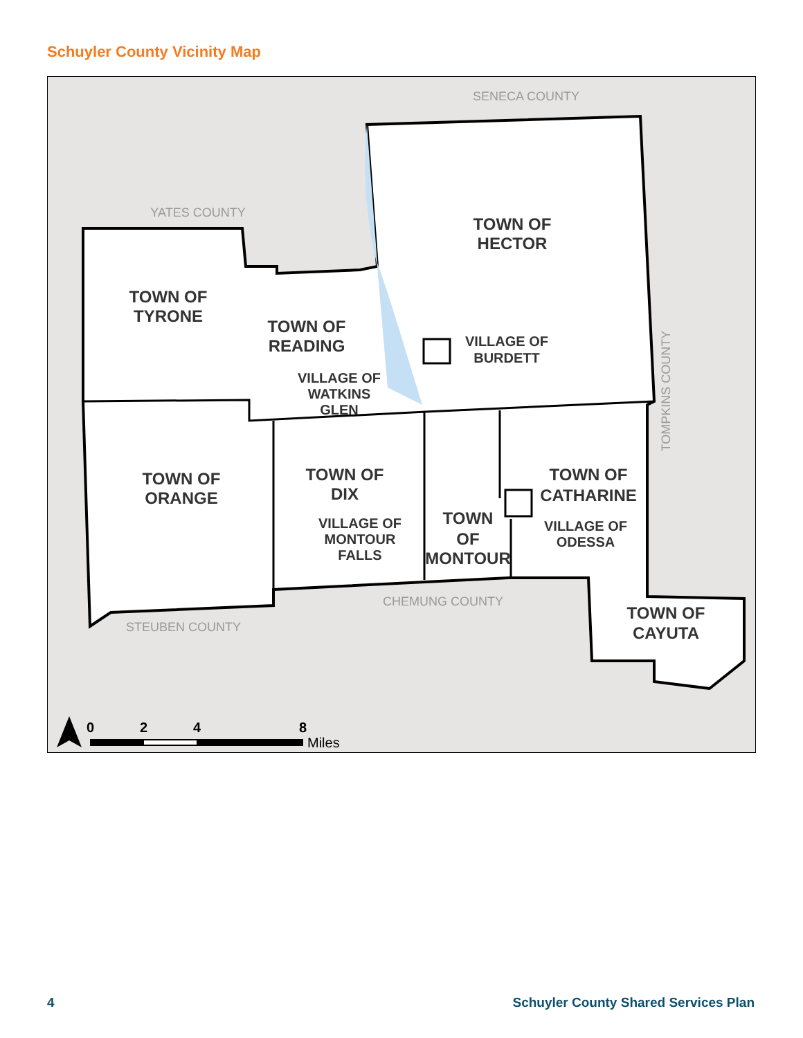Schuyler County Vicinity Map
TOWN OF
HECTOR
TOWN OF
TYRONE
TOWN OF
READING
TOWN OF
ORANGE
TOWN OF
DIX
TOWN OF
CATHARINE
TOWN
OF
MONTOUR
TOWN OF
CAYUTA
VILLAGE OF
BURDETT
VILLAGE OF
WATKINS
GLEN
VILLAGE OF
MONTOUR
FALLS
VILLAGE OF
ODESSA
SENECA COUNTY
YATES COUNTY
CHEMUNG COUNTY
STEUBEN COUNTY
TOMPKINS COUNTY
0
2
4
8
Miles
4 Schuyler County Shared Services Plan